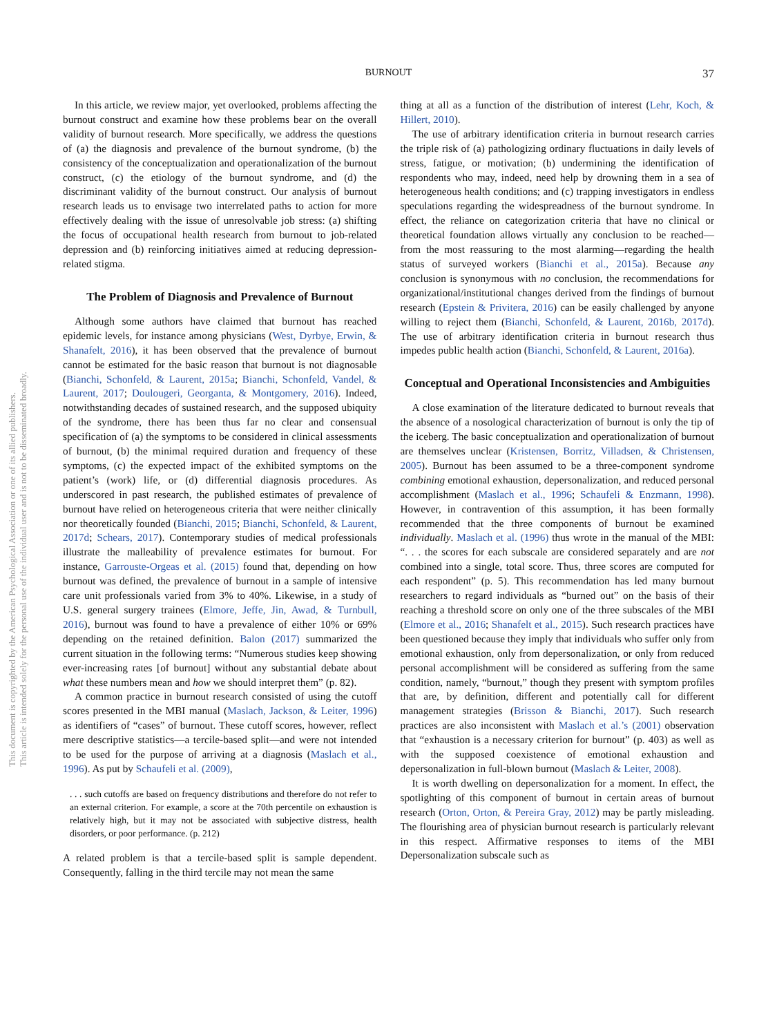BURNOUT
37
This document is copyrighted by the American Psychological Association or one of its allied publishers.
This article is intended solely for the personal use of the individual user and is not to be disseminated broadly.
In this article, we review major, yet overlooked, problems affecting the burnout construct and examine how these problems bear on the overall validity of burnout research. More specifically, we address the questions of (a) the diagnosis and prevalence of the burnout syndrome, (b) the consistency of the conceptualization and operationalization of the burnout construct, (c) the etiology of the burnout syndrome, and (d) the discriminant validity of the burnout construct. Our analysis of burnout research leads us to envisage two interrelated paths to action for more effectively dealing with the issue of unresolvable job stress: (a) shifting the focus of occupational health research from burnout to job-related depression and (b) reinforcing initiatives aimed at reducing depression-related stigma.
The Problem of Diagnosis and Prevalence of Burnout
Although some authors have claimed that burnout has reached epidemic levels, for instance among physicians (West, Dyrbye, Erwin, & Shanafelt, 2016), it has been observed that the prevalence of burnout cannot be estimated for the basic reason that burnout is not diagnosable (Bianchi, Schonfeld, & Laurent, 2015a; Bianchi, Schonfeld, Vandel, & Laurent, 2017; Doulougeri, Georganta, & Montgomery, 2016). Indeed, notwithstanding decades of sustained research, and the supposed ubiquity of the syndrome, there has been thus far no clear and consensual specification of (a) the symptoms to be considered in clinical assessments of burnout, (b) the minimal required duration and frequency of these symptoms, (c) the expected impact of the exhibited symptoms on the patient’s (work) life, or (d) differential diagnosis procedures. As underscored in past research, the published estimates of prevalence of burnout have relied on heterogeneous criteria that were neither clinically nor theoretically founded (Bianchi, 2015; Bianchi, Schonfeld, & Laurent, 2017d; Schears, 2017). Contemporary studies of medical professionals illustrate the malleability of prevalence estimates for burnout. For instance, Garrouste-Orgeas et al. (2015) found that, depending on how burnout was defined, the prevalence of burnout in a sample of intensive care unit professionals varied from 3% to 40%. Likewise, in a study of U.S. general surgery trainees (Elmore, Jeffe, Jin, Awad, & Turnbull, 2016), burnout was found to have a prevalence of either 10% or 69% depending on the retained definition. Balon (2017) summarized the current situation in the following terms: “Numerous studies keep showing ever-increasing rates [of burnout] without any substantial debate about what these numbers mean and how we should interpret them” (p. 82).
A common practice in burnout research consisted of using the cutoff scores presented in the MBI manual (Maslach, Jackson, & Leiter, 1996) as identifiers of “cases” of burnout. These cutoff scores, however, reflect mere descriptive statistics—a tercile-based split—and were not intended to be used for the purpose of arriving at a diagnosis (Maslach et al., 1996). As put by Schaufeli et al. (2009),
. . . such cutoffs are based on frequency distributions and therefore do not refer to an external criterion. For example, a score at the 70th percentile on exhaustion is relatively high, but it may not be associated with subjective distress, health disorders, or poor performance. (p. 212)
A related problem is that a tercile-based split is sample dependent. Consequently, falling in the third tercile may not mean the same
thing at all as a function of the distribution of interest (Lehr, Koch, & Hillert, 2010).
The use of arbitrary identification criteria in burnout research carries the triple risk of (a) pathologizing ordinary fluctuations in daily levels of stress, fatigue, or motivation; (b) undermining the identification of respondents who may, indeed, need help by drowning them in a sea of heterogeneous health conditions; and (c) trapping investigators in endless speculations regarding the widespreadness of the burnout syndrome. In effect, the reliance on categorization criteria that have no clinical or theoretical foundation allows virtually any conclusion to be reached—from the most reassuring to the most alarming—regarding the health status of surveyed workers (Bianchi et al., 2015a). Because any conclusion is synonymous with no conclusion, the recommendations for organizational/institutional changes derived from the findings of burnout research (Epstein & Privitera, 2016) can be easily challenged by anyone willing to reject them (Bianchi, Schonfeld, & Laurent, 2016b, 2017d). The use of arbitrary identification criteria in burnout research thus impedes public health action (Bianchi, Schonfeld, & Laurent, 2016a).
Conceptual and Operational Inconsistencies and Ambiguities
A close examination of the literature dedicated to burnout reveals that the absence of a nosological characterization of burnout is only the tip of the iceberg. The basic conceptualization and operationalization of burnout are themselves unclear (Kristensen, Borritz, Villadsen, & Christensen, 2005). Burnout has been assumed to be a three-component syndrome combining emotional exhaustion, depersonalization, and reduced personal accomplishment (Maslach et al., 1996; Schaufeli & Enzmann, 1998). However, in contravention of this assumption, it has been formally recommended that the three components of burnout be examined individually. Maslach et al. (1996) thus wrote in the manual of the MBI: “. . . the scores for each subscale are considered separately and are not combined into a single, total score. Thus, three scores are computed for each respondent” (p. 5). This recommendation has led many burnout researchers to regard individuals as “burned out” on the basis of their reaching a threshold score on only one of the three subscales of the MBI (Elmore et al., 2016; Shanafelt et al., 2015). Such research practices have been questioned because they imply that individuals who suffer only from emotional exhaustion, only from depersonalization, or only from reduced personal accomplishment will be considered as suffering from the same condition, namely, “burnout,” though they present with symptom profiles that are, by definition, different and potentially call for different management strategies (Brisson & Bianchi, 2017). Such research practices are also inconsistent with Maslach et al.’s (2001) observation that “exhaustion is a necessary criterion for burnout” (p. 403) as well as with the supposed coexistence of emotional exhaustion and depersonalization in full-blown burnout (Maslach & Leiter, 2008).
It is worth dwelling on depersonalization for a moment. In effect, the spotlighting of this component of burnout in certain areas of burnout research (Orton, Orton, & Pereira Gray, 2012) may be partly misleading. The flourishing area of physician burnout research is particularly relevant in this respect. Affirmative responses to items of the MBI Depersonalization subscale such as